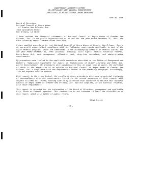INDEPENDENT AUDITOR'S REPORT
ON COMPLIANCE WITH GENERAL REQUIREMENTS
APPLICABLE TO MAJOR FEDERAL AWARD PROGRAMS
June 30, 1996
Board of Directors
National Council of Negro Women
of Greater New Orleans, Inc.
1508 Carondelet Street
New Orleans, LA 70130
I have audited the financial statements of National Council of Negro Women of Greater New Orleans, Inc. (a non-profit organization) as of and for the year ended December 31, 1995, and have issued my report thereon dated June 30th.
I have applied procedures to test National Council of Negro Women of Greater New Orleans, Inc.'s (a non-profit organization) compliance with the following requirements applicable to each of its major federal programs, which are identified in the accompanying schedule of federal awards, for the year ended December 31, 1995: political activity, civil rights, federal financial reports, Davis-Bacon Act, cash management, allowable cost, drug-free workplace, and administrative requirements.
My procedures were limited to the applicable procedures described in the Office of Management and Budget's "Compliance Supplement for Audits of Institutions of Higher Learning and Other Non-profit Institutions". My procedures were substantially less in scope than an audit, the objective of which is the expression of an opinion on National Council of Negro Women of Greater New Orleans, Inc.'s compliance with the requirements listed in the preceding paragraph. Accordingly, I do not express such an opinion.
With respect to the items tested, the results of those procedures disclosed no material instances of noncompliance with the requirements listed in the second paragraph of this report. With respect to items not tested, nothing came to my attention that caused me to believe that National Council of Negro Women of Greater New Orleans, Inc. had not complied, in all material respects, with those requirements.
This report is intended for the information of the Board of Directors, management and applicable City, State or Federal agencies. This restriction is not intended to limit the distribution of this report, which is a matter of public record.
Steve Kissee
- 12 -